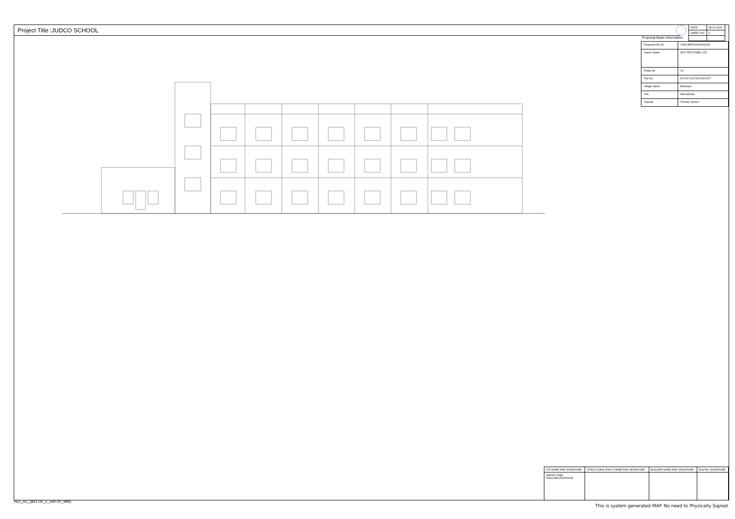Project Title :JUDCO SCHOOL
| DATE | 08-01-2019 |
| SHEET NO. | 9 |
| | - |
Proposal Basic Information
| Proposal File No. | JNAC/BP/0093/W4/2018 |
| Owner Name | M/S TATA STEEL LTD |
| Khata No | 02 |
| Plot No | 870 871 874 875 876 877 |
| Village Name | Bisthupur |
| Use | Educational |
| SubUse | Primary School |
| LTP NAME AND SIGNATURE | STRUCTURAL ENG'S NAME AND SIGNATURE | BUILDER NAME AND SIGNATURE | DIGITAL SIGNATURE |
| --- | --- | --- | --- |
| Jatinder Singh JNAC/ARC/0005/2018 | | | |
ISO_A1_(841.00_x_594.00_MM)
This is system generated MAP. No need to Physically Signed.